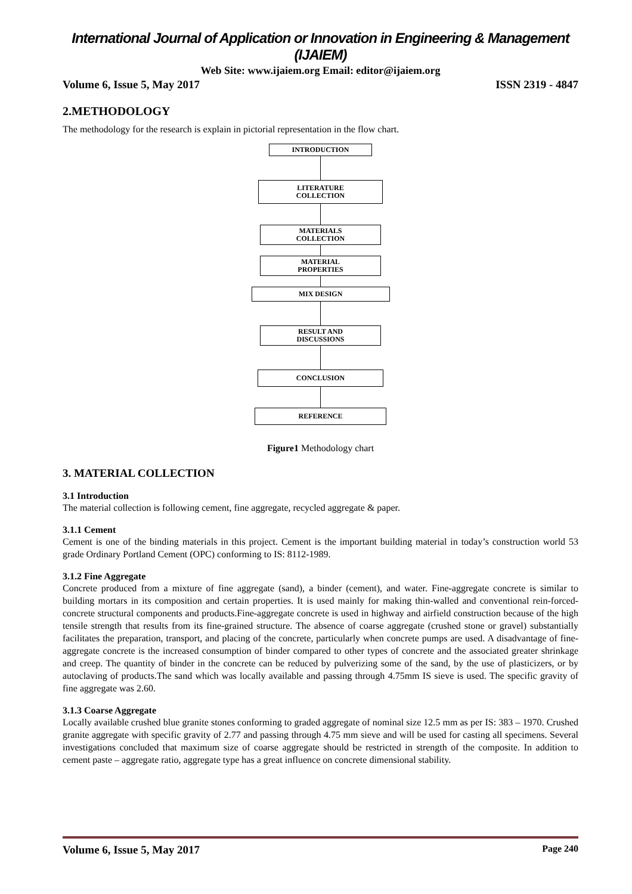International Journal of Application or Innovation in Engineering & Management (IJAIEM)
Web Site: www.ijaiem.org Email: editor@ijaiem.org
Volume 6, Issue 5, May 2017 ISSN 2319 - 4847
2.METHODOLOGY
The methodology for the research is explain in pictorial representation in the flow chart.
INTRODUCTION
LITERATURE
COLLECTION
MATERIALS
COLLECTION
MATERIAL
PROPERTIES
MIX DESIGN
RESULT AND
DISCUSSIONS
CONCLUSION
REFERENCE
Figure1 Methodology chart
3. MATERIAL COLLECTION
3.1 Introduction
The material collection is following cement, fine aggregate, recycled aggregate & paper.
3.1.1 Cement
Cement is one of the binding materials in this project. Cement is the important building material in today’s construction world 53 grade Ordinary Portland Cement (OPC) conforming to IS: 8112-1989.
3.1.2 Fine Aggregate
Concrete produced from a mixture of fine aggregate (sand), a binder (cement), and water. Fine-aggregate concrete is similar to building mortars in its composition and certain properties. It is used mainly for making thin-walled and conventional rein-forced-concrete structural components and products.Fine-aggregate concrete is used in highway and airfield construction because of the high tensile strength that results from its fine-grained structure. The absence of coarse aggregate (crushed stone or gravel) substantially facilitates the preparation, transport, and placing of the concrete, particularly when concrete pumps are used. A disadvantage of fine-aggregate concrete is the increased consumption of binder compared to other types of concrete and the associated greater shrinkage and creep. The quantity of binder in the concrete can be reduced by pulverizing some of the sand, by the use of plasticizers, or by autoclaving of products.The sand which was locally available and passing through 4.75mm IS sieve is used. The specific gravity of fine aggregate was 2.60.
3.1.3 Coarse Aggregate
Locally available crushed blue granite stones conforming to graded aggregate of nominal size 12.5 mm as per IS: 383 – 1970. Crushed granite aggregate with specific gravity of 2.77 and passing through 4.75 mm sieve and will be used for casting all specimens. Several investigations concluded that maximum size of coarse aggregate should be restricted in strength of the composite. In addition to cement paste – aggregate ratio, aggregate type has a great influence on concrete dimensional stability.
Volume 6, Issue 5, May 2017 Page 240